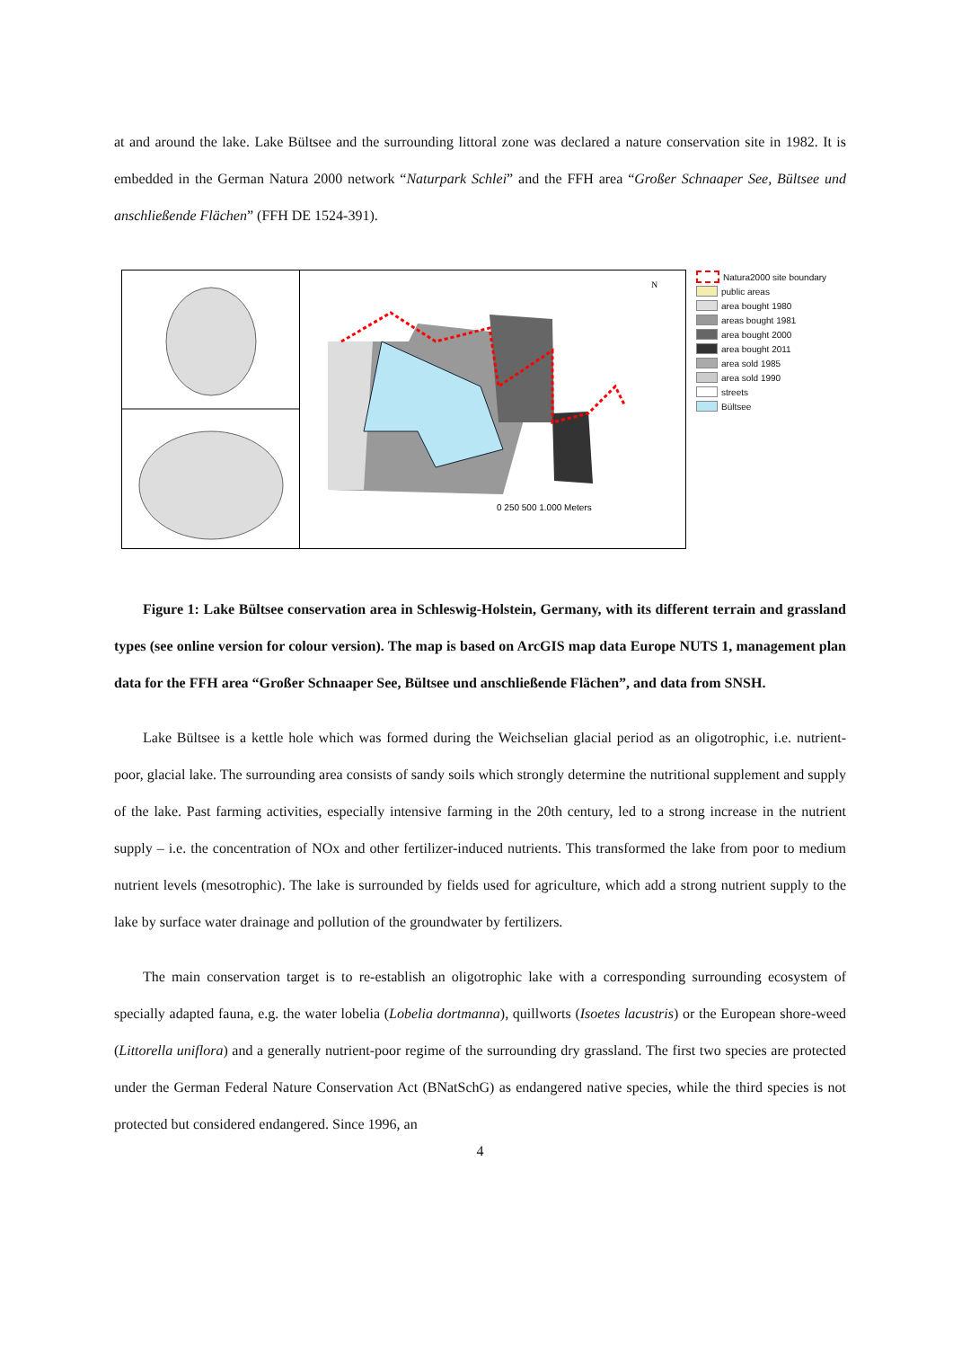at and around the lake. Lake Bültsee and the surrounding littoral zone was declared a nature conservation site in 1982. It is embedded in the German Natura 2000 network “Naturpark Schlei” and the FFH area “Großer Schnaaper See, Bültsee und anschließende Flächen” (FFH DE 1524-391).
0 250 500 1.000 Meters
N
Natura2000 site boundary
public areas
area bought 1980
areas bought 1981
area bought 2000
area bought 2011
area sold 1985
area sold 1990
streets
Bültsee
Figure 1: Lake Bültsee conservation area in Schleswig-Holstein, Germany, with its different terrain and grassland types (see online version for colour version). The map is based on ArcGIS map data Europe NUTS 1, management plan data for the FFH area “Großer Schnaaper See, Bültsee und anschließende Flächen”, and data from SNSH.
Lake Bültsee is a kettle hole which was formed during the Weichselian glacial period as an oligotrophic, i.e. nutrient-poor, glacial lake. The surrounding area consists of sandy soils which strongly determine the nutritional supplement and supply of the lake. Past farming activities, especially intensive farming in the 20th century, led to a strong increase in the nutrient supply – i.e. the concentration of NOx and other fertilizer-induced nutrients. This transformed the lake from poor to medium nutrient levels (mesotrophic). The lake is surrounded by fields used for agriculture, which add a strong nutrient supply to the lake by surface water drainage and pollution of the groundwater by fertilizers.
The main conservation target is to re-establish an oligotrophic lake with a corresponding surrounding ecosystem of specially adapted fauna, e.g. the water lobelia (Lobelia dortmanna), quillworts (Isoetes lacustris) or the European shore-weed (Littorella uniflora) and a generally nutrient-poor regime of the surrounding dry grassland. The first two species are protected under the German Federal Nature Conservation Act (BNatSchG) as endangered native species, while the third species is not protected but considered endangered. Since 1996, an
4